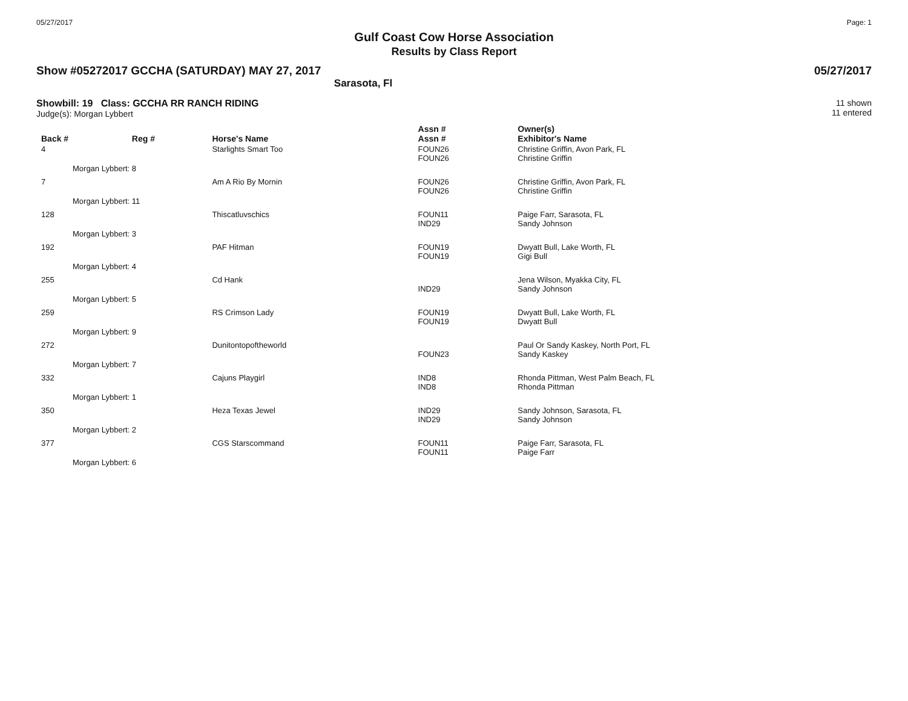05/27/2017 Page: 1
Gulf Coast Cow Horse Association
Results by Class Report
Show #05272017 GCCHA (SATURDAY) MAY 27, 2017 05/27/2017
Sarasota, Fl
Showbill: 19 Class: GCCHA RR RANCH RIDING
Judge(s): Morgan Lybbert
11 shown
11 entered
| Back # | Reg # | Horse's Name | Assn # Assn # | Owner(s) Exhibitor's Name |
| --- | --- | --- | --- | --- |
| 4 | | Starlights Smart Too | FOUN26 FOUN26 | Christine Griffin, Avon Park, FL Christine Griffin |
| Morgan Lybbert: 8 | | | | |
| 7 | | Am A Rio By Mornin | FOUN26 FOUN26 | Christine Griffin, Avon Park, FL Christine Griffin |
| Morgan Lybbert: 11 | | | | |
| 128 | | Thiscatluvschics | FOUN11 IND29 | Paige Farr, Sarasota, FL Sandy Johnson |
| Morgan Lybbert: 3 | | | | |
| 192 | | PAF Hitman | FOUN19 FOUN19 | Dwyatt Bull, Lake Worth, FL Gigi Bull |
| Morgan Lybbert: 4 | | | | |
| 255 | | Cd Hank | IND29 | Jena Wilson, Myakka City, FL Sandy Johnson |
| Morgan Lybbert: 5 | | | | |
| 259 | | RS Crimson Lady | FOUN19 FOUN19 | Dwyatt Bull, Lake Worth, FL Dwyatt Bull |
| Morgan Lybbert: 9 | | | | |
| 272 | | Dunitontopoftheworld | FOUN23 | Paul Or Sandy Kaskey, North Port, FL Sandy Kaskey |
| Morgan Lybbert: 7 | | | | |
| 332 | | Cajuns Playgirl | IND8 IND8 | Rhonda Pittman, West Palm Beach, FL Rhonda Pittman |
| Morgan Lybbert: 1 | | | | |
| 350 | | Heza Texas Jewel | IND29 IND29 | Sandy Johnson, Sarasota, FL Sandy Johnson |
| Morgan Lybbert: 2 | | | | |
| 377 | | CGS Starscommand | FOUN11 FOUN11 | Paige Farr, Sarasota, FL Paige Farr |
| Morgan Lybbert: 6 | | | | |